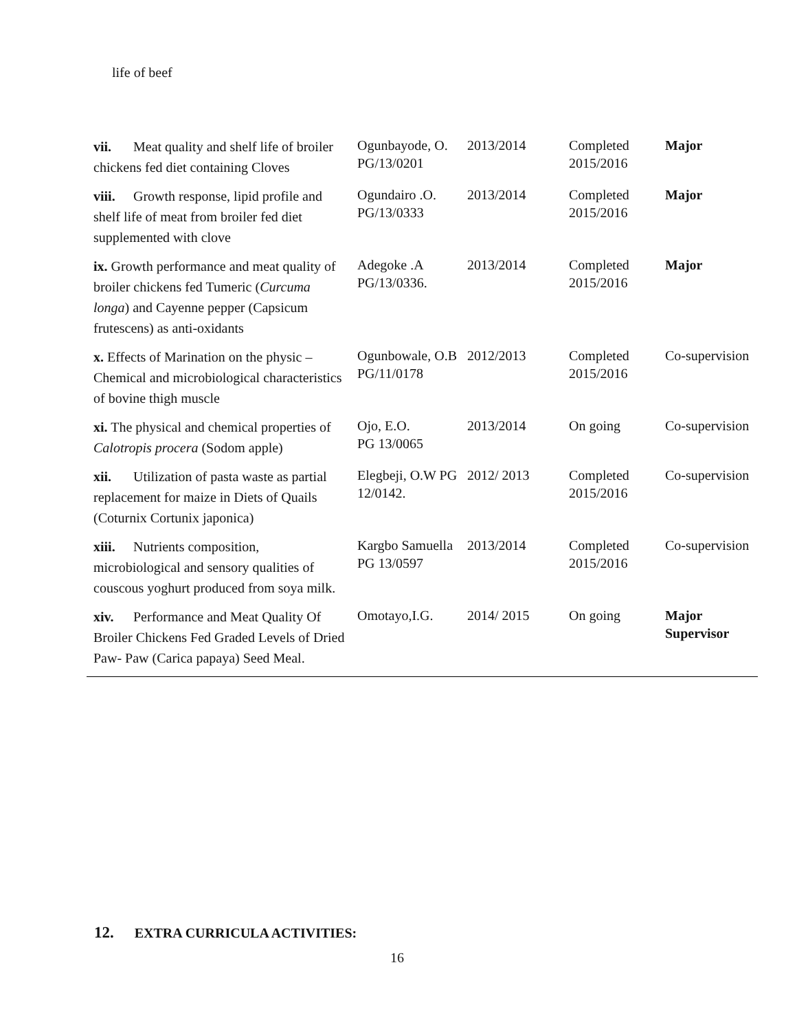life of beef
| vii. Meat quality and shelf life of broiler chickens fed diet containing Cloves | Ogunbayode, O. PG/13/0201 | 2013/2014 | Completed 2015/2016 | Major |
| viii. Growth response, lipid profile and shelf life of meat from broiler fed diet supplemented with clove | Ogundairo .O. PG/13/0333 | 2013/2014 | Completed 2015/2016 | Major |
| ix. Growth performance and meat quality of broiler chickens fed Tumeric ( Curcuma longa ) and Cayenne pepper (Capsicum frutescens) as anti-oxidants | Adegoke .A PG/13/0336. | 2013/2014 | Completed 2015/2016 | Major |
| x. Effects of Marination on the physic – Chemical and microbiological characteristics of bovine thigh muscle | Ogunbowale, O.B PG/11/0178 | 2012/2013 | Completed 2015/2016 | Co-supervision |
| xi. The physical and chemical properties of Calotropis procera (Sodom apple) | Ojo, E.O. PG 13/0065 | 2013/2014 | On going | Co-supervision |
| xii. Utilization of pasta waste as partial replacement for maize in Diets of Quails (Coturnix Cortunix japonica) | Elegbeji, O.W PG 12/0142. | 2012/ 2013 | Completed 2015/2016 | Co-supervision |
| xiii. Nutrients composition, microbiological and sensory qualities of couscous yoghurt produced from soya milk. | Kargbo Samuella PG 13/0597 | 2013/2014 | Completed 2015/2016 | Co-supervision |
| xiv. Performance and Meat Quality Of Broiler Chickens Fed Graded Levels of Dried Paw- Paw (Carica papaya) Seed Meal. | Omotayo,I.G. | 2014/ 2015 | On going | Major Supervisor |
12. EXTRA CURRICULA ACTIVITIES:
16